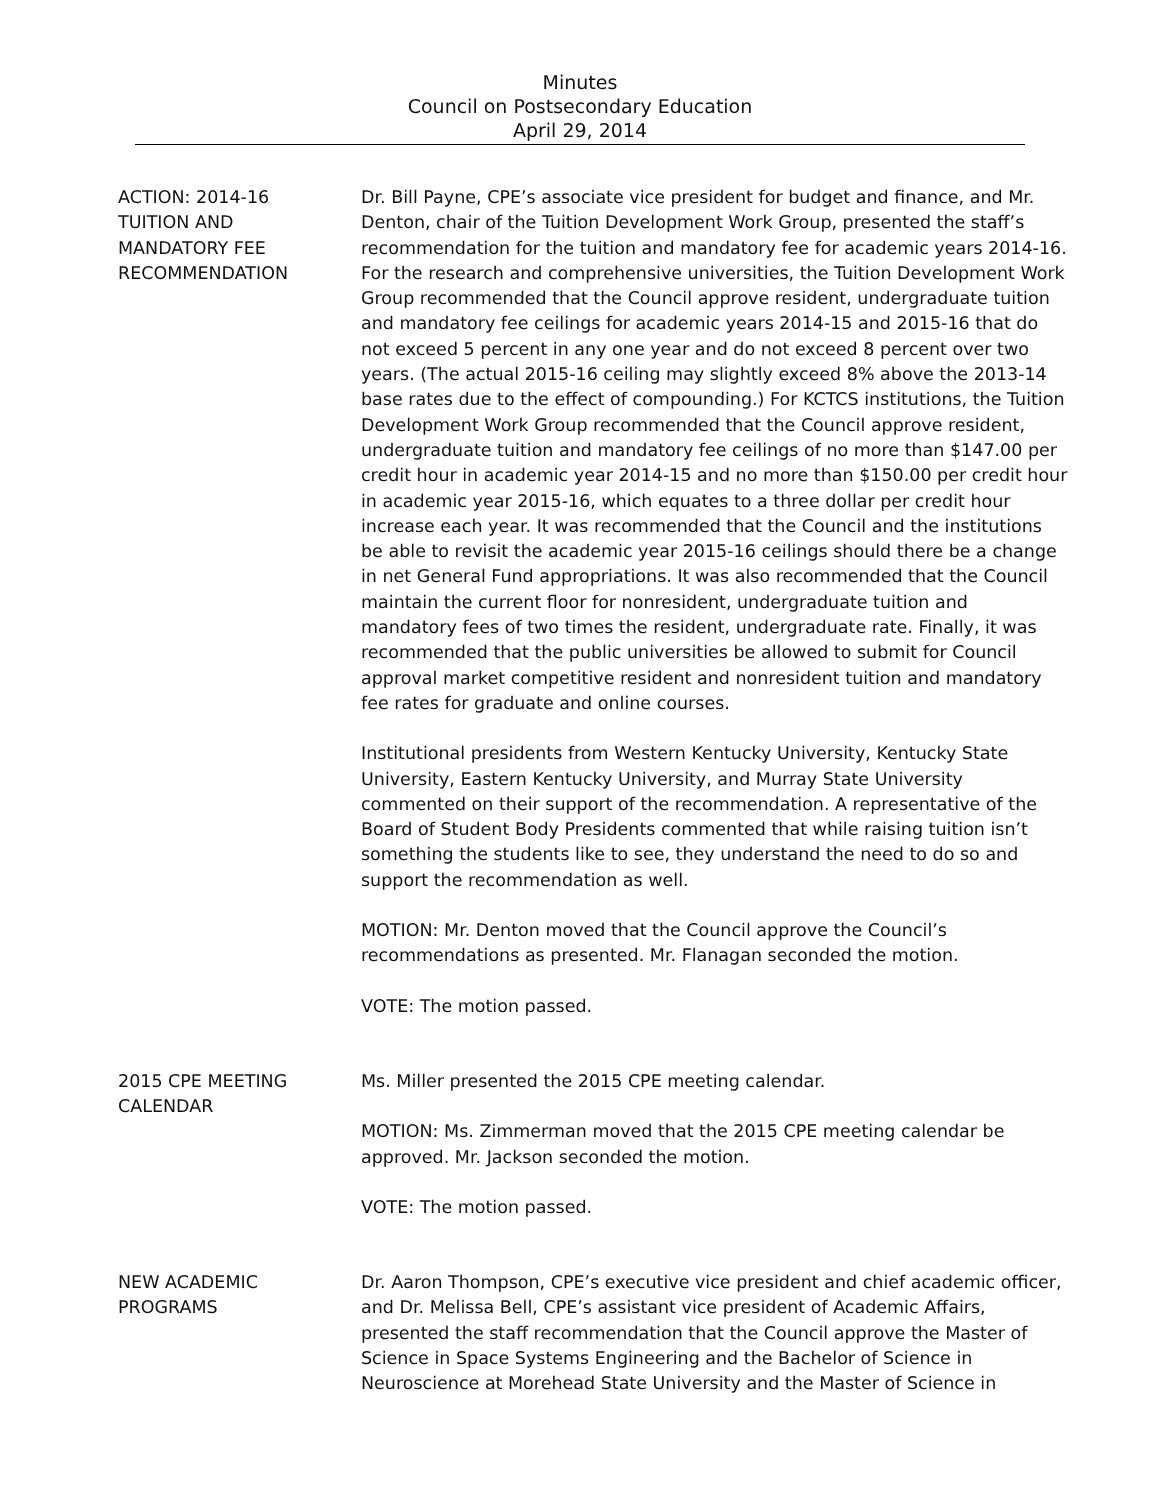Minutes
Council on Postsecondary Education
April 29, 2014
ACTION: 2014-16
TUITION AND
MANDATORY FEE
RECOMMENDATION
Dr. Bill Payne, CPE’s associate vice president for budget and finance, and Mr. Denton, chair of the Tuition Development Work Group, presented the staff’s recommendation for the tuition and mandatory fee for academic years 2014-16. For the research and comprehensive universities, the Tuition Development Work Group recommended that the Council approve resident, undergraduate tuition and mandatory fee ceilings for academic years 2014-15 and 2015-16 that do not exceed 5 percent in any one year and do not exceed 8 percent over two years. (The actual 2015-16 ceiling may slightly exceed 8% above the 2013-14 base rates due to the effect of compounding.) For KCTCS institutions, the Tuition Development Work Group recommended that the Council approve resident, undergraduate tuition and mandatory fee ceilings of no more than $147.00 per credit hour in academic year 2014-15 and no more than $150.00 per credit hour in academic year 2015-16, which equates to a three dollar per credit hour increase each year. It was recommended that the Council and the institutions be able to revisit the academic year 2015-16 ceilings should there be a change in net General Fund appropriations. It was also recommended that the Council maintain the current floor for nonresident, undergraduate tuition and mandatory fees of two times the resident, undergraduate rate. Finally, it was recommended that the public universities be allowed to submit for Council approval market competitive resident and nonresident tuition and mandatory fee rates for graduate and online courses.
Institutional presidents from Western Kentucky University, Kentucky State University, Eastern Kentucky University, and Murray State University commented on their support of the recommendation. A representative of the Board of Student Body Presidents commented that while raising tuition isn’t something the students like to see, they understand the need to do so and support the recommendation as well.
MOTION: Mr. Denton moved that the Council approve the Council’s recommendations as presented. Mr. Flanagan seconded the motion.
VOTE: The motion passed.
2015 CPE MEETING
CALENDAR
Ms. Miller presented the 2015 CPE meeting calendar.
MOTION: Ms. Zimmerman moved that the 2015 CPE meeting calendar be approved. Mr. Jackson seconded the motion.
VOTE: The motion passed.
NEW ACADEMIC
PROGRAMS
Dr. Aaron Thompson, CPE’s executive vice president and chief academic officer, and Dr. Melissa Bell, CPE’s assistant vice president of Academic Affairs, presented the staff recommendation that the Council approve the Master of Science in Space Systems Engineering and the Bachelor of Science in Neuroscience at Morehead State University and the Master of Science in